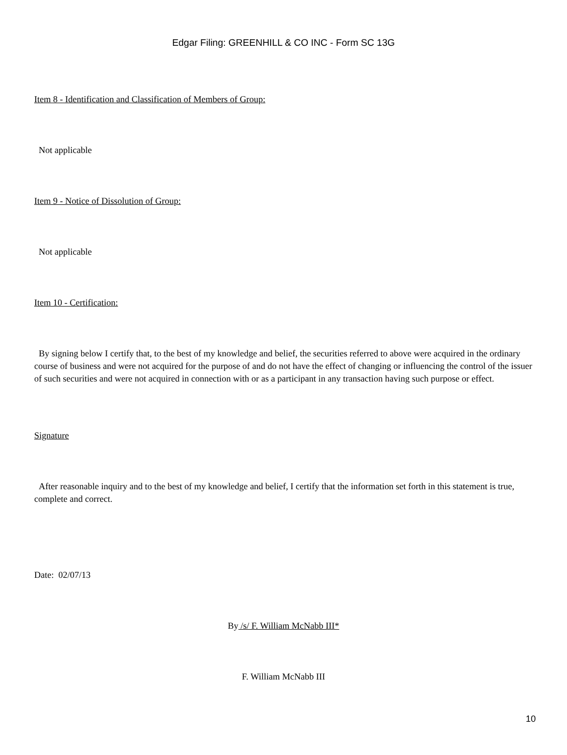Edgar Filing: GREENHILL & CO INC - Form SC 13G
Item 8 - Identification and Classification of Members of Group:
Not applicable
Item 9 - Notice of Dissolution of Group:
Not applicable
Item 10 - Certification:
By signing below I certify that, to the best of my knowledge and belief, the securities referred to above were acquired in the ordinary course of business and were not acquired for the purpose of and do not have the effect of changing or influencing the control of the issuer of such securities and were not acquired in connection with or as a participant in any transaction having such purpose or effect.
Signature
After reasonable inquiry and to the best of my knowledge and belief, I certify that the information set forth in this statement is true, complete and correct.
Date: 02/07/13
By /s/ F. William McNabb III*
F. William McNabb III
10